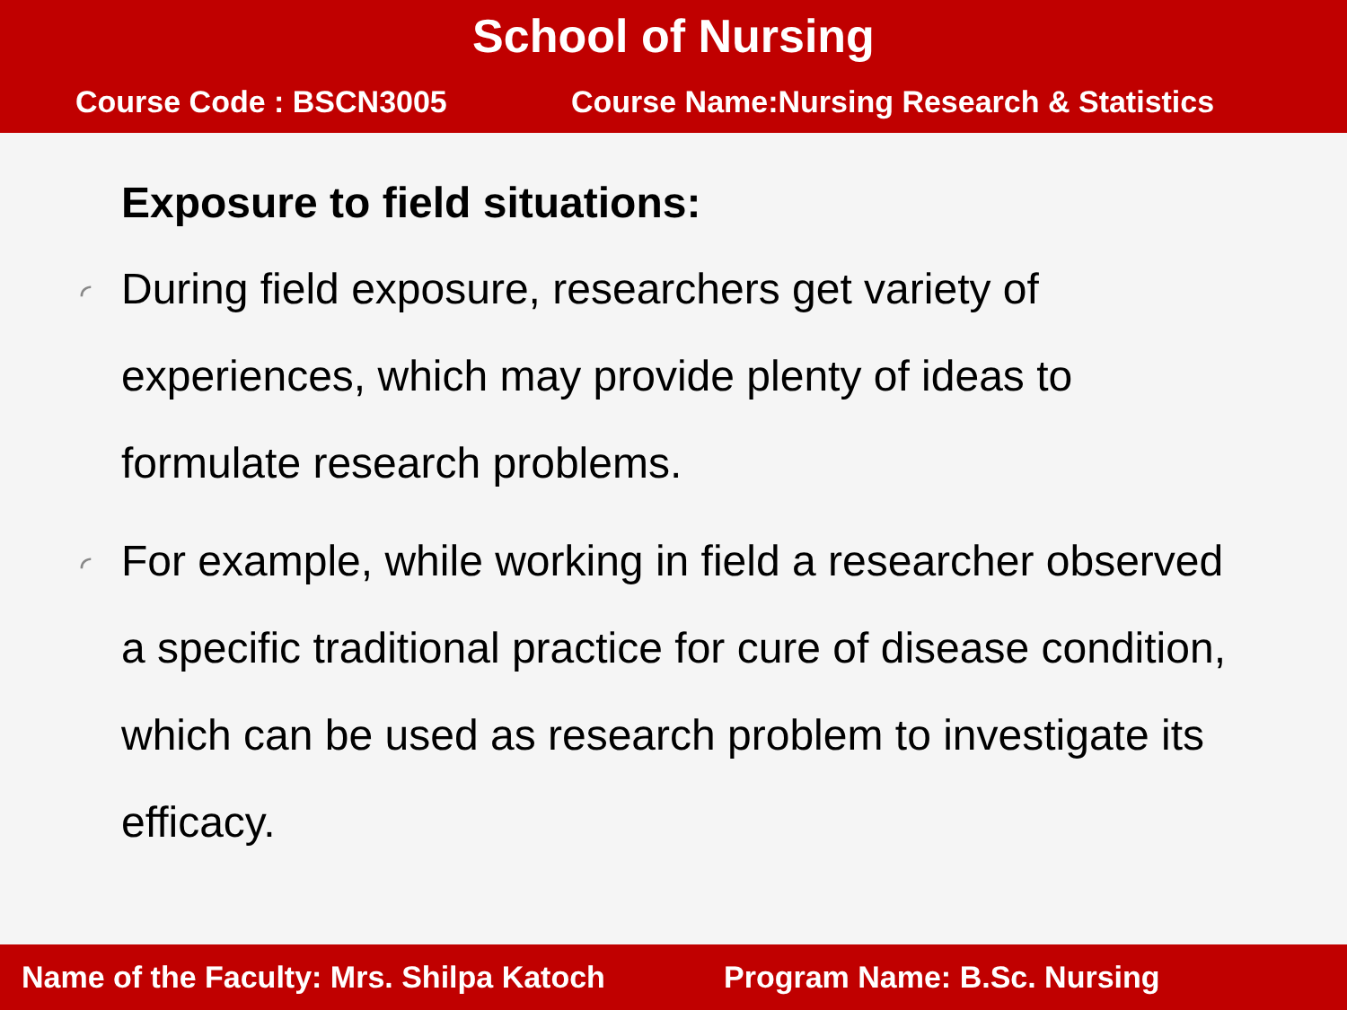School of Nursing
Course Code : BSCN3005 Course Name:Nursing Research & Statistics
Exposure to field situations:
◜ During field exposure, researchers get variety of experiences, which may provide plenty of ideas to formulate research problems.
◜ For example, while working in field a researcher observed a specific traditional practice for cure of disease condition, which can be used as research problem to investigate its efficacy.
Name of the Faculty: Mrs. Shilpa Katoch Program Name: B.Sc. Nursing